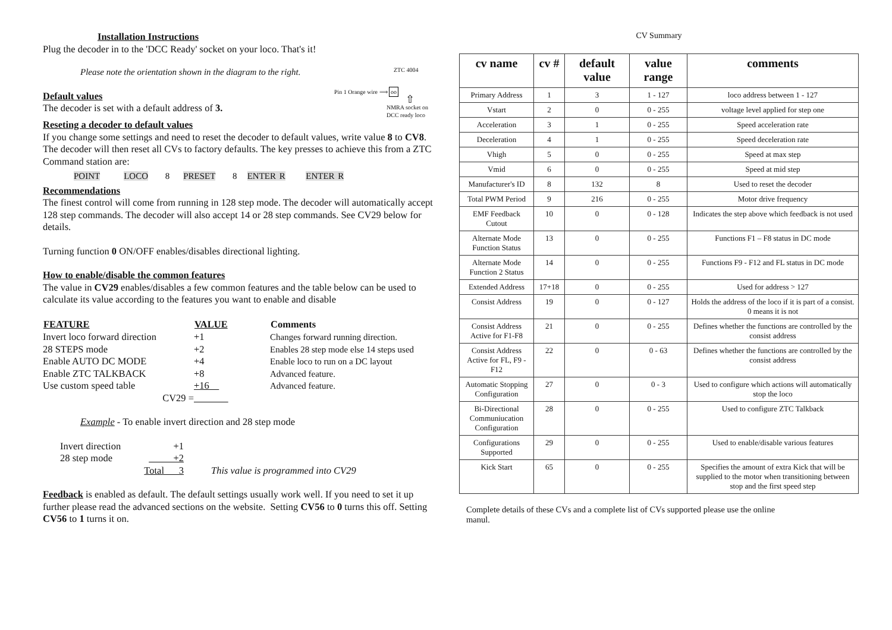Installation Instructions
Plug the decoder in to the 'DCC Ready' socket on your loco. That's it!
Please note the orientation shown in the diagram to the right.
Default values
The decoder is set with a default address of 3.
ZTC 4004
Pin 1 Orange wire ⟹ oo
⇧
NMRA socket on DCC ready loco
Reseting a decoder to default values
If you change some settings and need to reset the decoder to default values, write value 8 to CV8. The decoder will then reset all CVs to factory defaults. The key presses to achieve this from a ZTC Command station are:
POINT LOCO 8 PRESET 8 ENTER R ENTER R
Recommendations
The finest control will come from running in 128 step mode. The decoder will automatically accept 128 step commands. The decoder will also accept 14 or 28 step commands. See CV29 below for details.
Turning function 0 ON/OFF enables/disables directional lighting.
How to enable/disable the common features
The value in CV29 enables/disables a few common features and the table below can be used to calculate its value according to the features you want to enable and disable
| FEATURE | VALUE | Comments |
| --- | --- | --- |
| Invert loco forward direction | +1 | Changes forward running direction. |
| 28 STEPS mode | +2 | Enables 28 step mode else 14 steps used |
| Enable AUTO DC MODE | +4 | Enable loco to run on a DC layout |
| Enable ZTC TALKBACK | +8 | Advanced feature. |
| Use custom speed table | +16 | Advanced feature. |
| CV29 = | | |
Example - To enable invert direction and 28 step mode
| Invert direction | +1 | |
| 28 step mode | +2 | |
| | Total 3 | This value is programmed into CV29 |
Feedback is enabled as default. The default settings usually work well. If you need to set it up further please read the advanced sections on the website. Setting CV56 to 0 turns this off. Setting CV56 to 1 turns it on.
CV Summary
| cv name | cv # | default value | value range | comments |
| --- | --- | --- | --- | --- |
| Primary Address | 1 | 3 | 1 - 127 | loco address between 1 - 127 |
| Vstart | 2 | 0 | 0 - 255 | voltage level applied for step one |
| Acceleration | 3 | 1 | 0 - 255 | Speed acceleration rate |
| Deceleration | 4 | 1 | 0 - 255 | Speed deceleration rate |
| Vhigh | 5 | 0 | 0 - 255 | Speed at max step |
| Vmid | 6 | 0 | 0 - 255 | Speed at mid step |
| Manufacturer's ID | 8 | 132 | 8 | Used to reset the decoder |
| Total PWM Period | 9 | 216 | 0 - 255 | Motor drive frequency |
| EMF Feedback Cutout | 10 | 0 | 0 - 128 | Indicates the step above which feedback is not used |
| Alternate Mode Function Status | 13 | 0 | 0 - 255 | Functions F1 – F8 status in DC mode |
| Alternate Mode Function 2 Status | 14 | 0 | 0 - 255 | Functions F9 - F12 and FL status in DC mode |
| Extended Address | 17+18 | 0 | 0 - 255 | Used for address > 127 |
| Consist Address | 19 | 0 | 0 - 127 | Holds the address of the loco if it is part of a consist. 0 means it is not |
| Consist Address Active for F1-F8 | 21 | 0 | 0 - 255 | Defines whether the functions are controlled by the consist address |
| Consist Address Active for FL, F9 - F12 | 22 | 0 | 0 - 63 | Defines whether the functions are controlled by the consist address |
| Automatic Stopping Configuration | 27 | 0 | 0 - 3 | Used to configure which actions will automatically stop the loco |
| Bi-Directional Communiucation Configuration | 28 | 0 | 0 - 255 | Used to configure ZTC Talkback |
| Configurations Supported | 29 | 0 | 0 - 255 | Used to enable/disable various features |
| Kick Start | 65 | 0 | 0 - 255 | Specifies the amount of extra Kick that will be supplied to the motor when transitioning between stop and the first speed step |
Complete details of these CVs and a complete list of CVs supported please use the online manul.